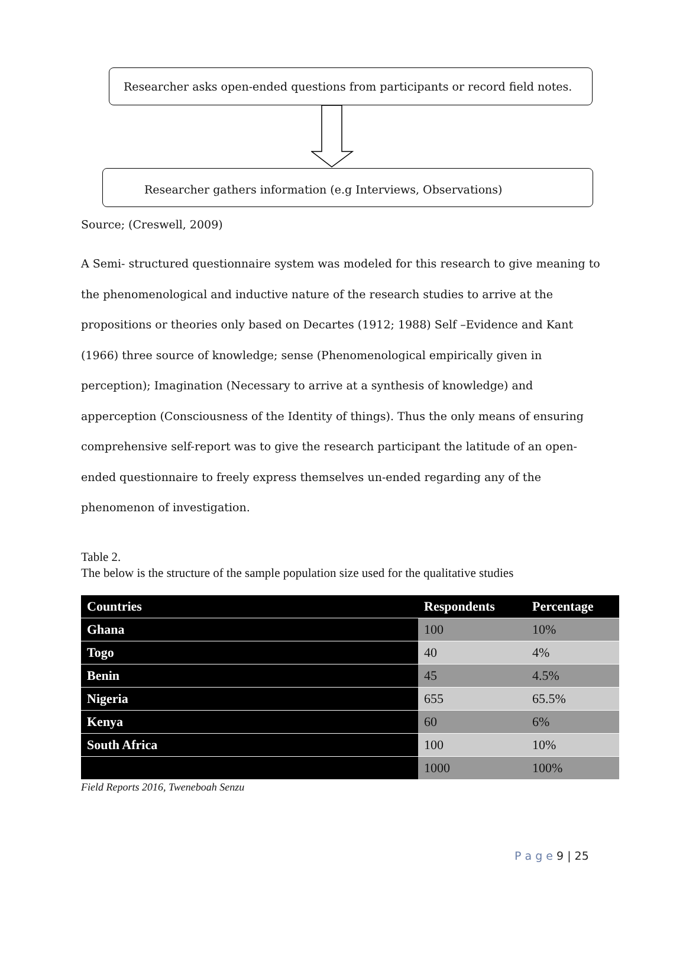Researcher asks open-ended questions from participants or record field notes.
Researcher gathers information (e.g Interviews, Observations)
Source; (Creswell, 2009)
A Semi- structured questionnaire system was modeled for this research to give meaning to the phenomenological and inductive nature of the research studies to arrive at the propositions or theories only based on Decartes (1912; 1988) Self –Evidence and Kant (1966) three source of knowledge; sense (Phenomenological empirically given in perception); Imagination (Necessary to arrive at a synthesis of knowledge) and apperception (Consciousness of the Identity of things). Thus the only means of ensuring comprehensive self-report was to give the research participant the latitude of an open-ended questionnaire to freely express themselves un-ended regarding any of the phenomenon of investigation.
Table 2.
The below is the structure of the sample population size used for the qualitative studies
| Countries | Respondents | Percentage |
| --- | --- | --- |
| Ghana | 100 | 10% |
| Togo | 40 | 4% |
| Benin | 45 | 4.5% |
| Nigeria | 655 | 65.5% |
| Kenya | 60 | 6% |
| South Africa | 100 | 10% |
| | 1000 | 100% |
Field Reports 2016, Tweneboah Senzu
P a g e 9 | 25